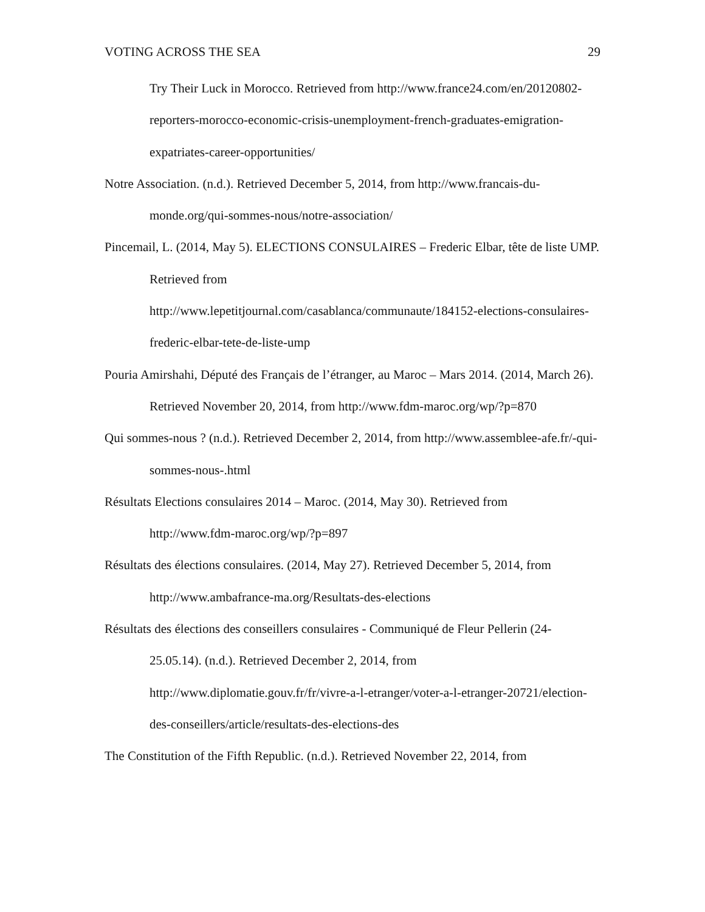VOTING ACROSS THE SEA 29
Try Their Luck in Morocco. Retrieved from http://www.france24.com/en/20120802-reporters-morocco-economic-crisis-unemployment-french-graduates-emigration-expatriates-career-opportunities/
Notre Association. (n.d.). Retrieved December 5, 2014, from http://www.francais-du-monde.org/qui-sommes-nous/notre-association/
Pincemail, L. (2014, May 5). ELECTIONS CONSULAIRES – Frederic Elbar, tête de liste UMP. Retrieved from
http://www.lepetitjournal.com/casablanca/communaute/184152-elections-consulaires-frederic-elbar-tete-de-liste-ump
Pouria Amirshahi, Député des Français de l’étranger, au Maroc – Mars 2014. (2014, March 26). Retrieved November 20, 2014, from http://www.fdm-maroc.org/wp/?p=870
Qui sommes-nous ? (n.d.). Retrieved December 2, 2014, from http://www.assemblee-afe.fr/-qui-sommes-nous-.html
Résultats Elections consulaires 2014 – Maroc. (2014, May 30). Retrieved from
http://www.fdm-maroc.org/wp/?p=897
Résultats des élections consulaires. (2014, May 27). Retrieved December 5, 2014, from
http://www.ambafrance-ma.org/Resultats-des-elections
Résultats des élections des conseillers consulaires - Communiqué de Fleur Pellerin (24-25.05.14). (n.d.). Retrieved December 2, 2014, from
http://www.diplomatie.gouv.fr/fr/vivre-a-l-etranger/voter-a-l-etranger-20721/election-des-conseillers/article/resultats-des-elections-des
The Constitution of the Fifth Republic. (n.d.). Retrieved November 22, 2014, from